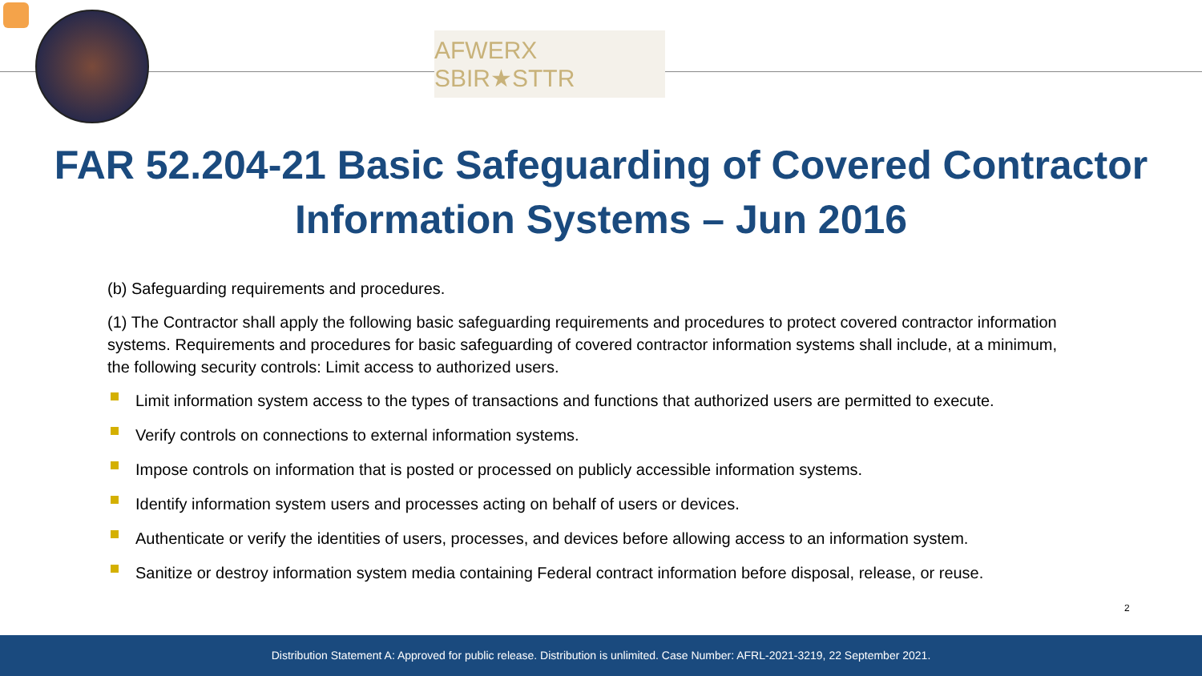AFWERX SBIR★STTR
FAR 52.204-21 Basic Safeguarding of Covered Contractor
Information Systems – Jun 2016
(b) Safeguarding requirements and procedures.
(1) The Contractor shall apply the following basic safeguarding requirements and procedures to protect covered contractor information systems. Requirements and procedures for basic safeguarding of covered contractor information systems shall include, at a minimum, the following security controls: Limit access to authorized users.
Limit information system access to the types of transactions and functions that authorized users are permitted to execute.
Verify controls on connections to external information systems.
Impose controls on information that is posted or processed on publicly accessible information systems.
Identify information system users and processes acting on behalf of users or devices.
Authenticate or verify the identities of users, processes, and devices before allowing access to an information system.
Sanitize or destroy information system media containing Federal contract information before disposal, release, or reuse.
2
Distribution Statement A: Approved for public release. Distribution is unlimited. Case Number: AFRL-2021-3219, 22 September 2021.